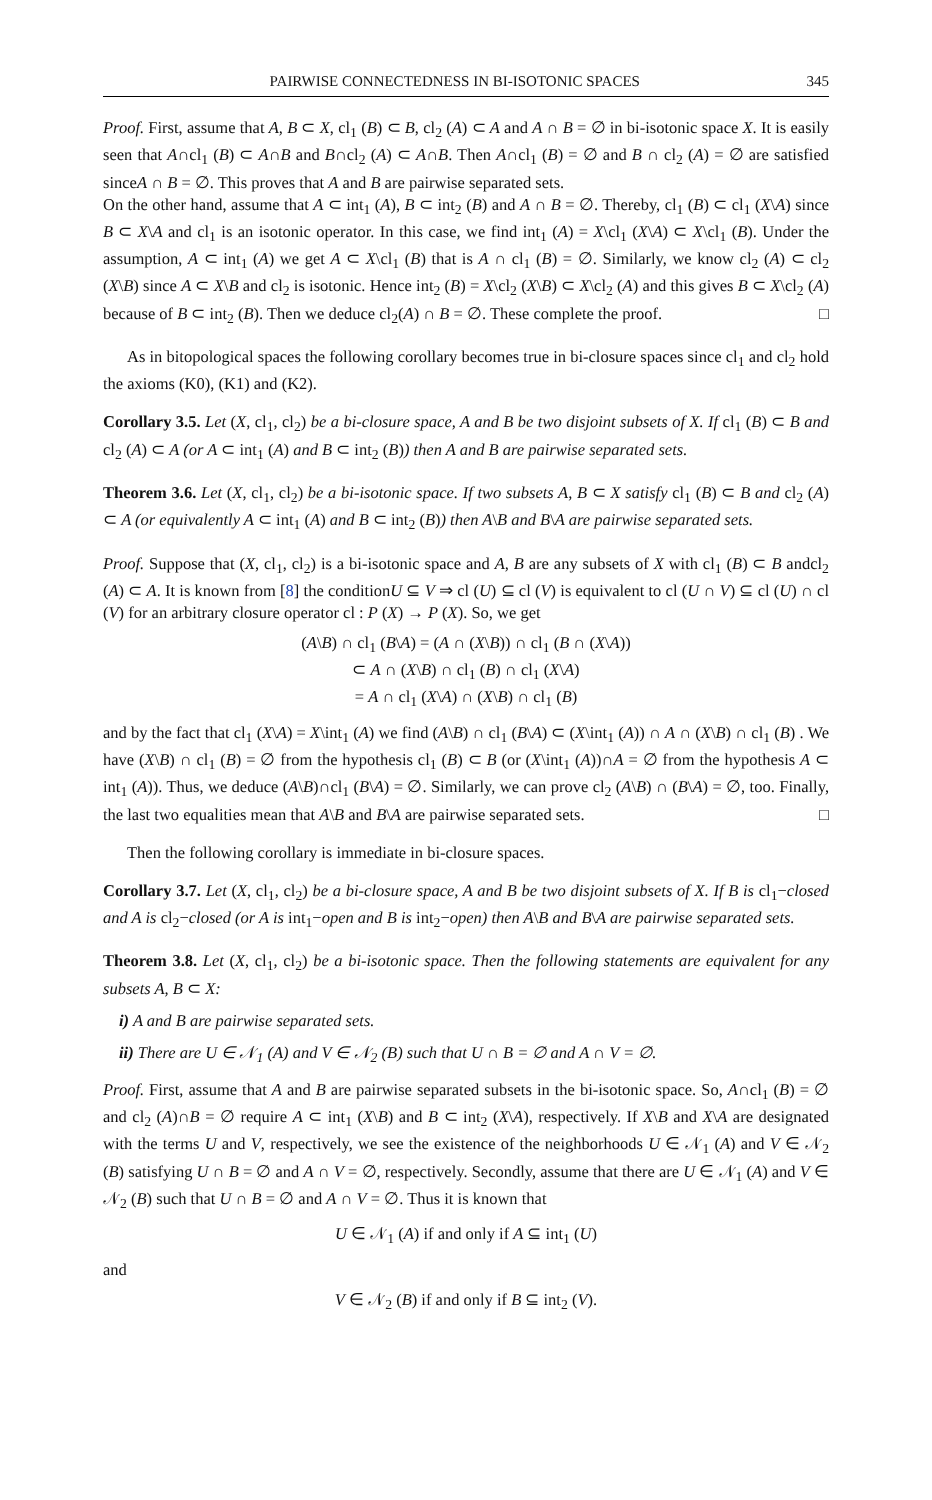PAIRWISE CONNECTEDNESS IN BI-ISOTONIC SPACES 345
Proof. First, assume that A, B ⊂ X, cl<sub>1</sub> (B) ⊂ B, cl<sub>2</sub> (A) ⊂ A and A ∩ B = ∅ in bi-isotonic space X. It is easily seen that A∩cl<sub>1</sub> (B) ⊂ A∩B and B∩cl<sub>2</sub> (A) ⊂ A∩B. Then A∩cl<sub>1</sub> (B) = ∅ and B ∩ cl<sub>2</sub> (A) = ∅ are satisfied sinceA ∩ B = ∅. This proves that A and B are pairwise separated sets.
On the other hand, assume that A ⊂ int<sub>1</sub> (A), B ⊂ int<sub>2</sub> (B) and A ∩ B = ∅. Thereby, cl<sub>1</sub> (B) ⊂ cl<sub>1</sub> (X\A) since B ⊂ X\A and cl<sub>1</sub> is an isotonic operator. In this case, we find int<sub>1</sub> (A) = X\cl<sub>1</sub> (X\A) ⊂ X\cl<sub>1</sub> (B). Under the assumption, A ⊂ int<sub>1</sub> (A) we get A ⊂ X\cl<sub>1</sub> (B) that is A ∩ cl<sub>1</sub> (B) = ∅. Similarly, we know cl<sub>2</sub> (A) ⊂ cl<sub>2</sub> (X\B) since A ⊂ X\B and cl<sub>2</sub> is isotonic. Hence int<sub>2</sub> (B) = X\cl<sub>2</sub> (X\B) ⊂ X\cl<sub>2</sub> (A) and this gives B ⊂ X\cl<sub>2</sub> (A) because of B ⊂ int<sub>2</sub> (B). Then we deduce cl<sub>2</sub>(A) ∩ B = ∅. These complete the proof. □
As in bitopological spaces the following corollary becomes true in bi-closure spaces since cl<sub>1</sub> and cl<sub>2</sub> hold the axioms (K0), (K1) and (K2).
Corollary 3.5. Let (X, cl<sub>1</sub>, cl<sub>2</sub>) be a bi-closure space, A and B be two disjoint subsets of X. If cl<sub>1</sub> (B) ⊂ B and cl<sub>2</sub> (A) ⊂ A (or A ⊂ int<sub>1</sub> (A) and B ⊂ int<sub>2</sub> (B)) then A and B are pairwise separated sets.
Theorem 3.6. Let (X, cl<sub>1</sub>, cl<sub>2</sub>) be a bi-isotonic space. If two subsets A, B ⊂ X satisfy cl<sub>1</sub> (B) ⊂ B and cl<sub>2</sub> (A) ⊂ A (or equivalently A ⊂ int<sub>1</sub> (A) and B ⊂ int<sub>2</sub> (B)) then A\B and B\A are pairwise separated sets.
Proof. Suppose that (X, cl<sub>1</sub>, cl<sub>2</sub>) is a bi-isotonic space and A, B are any subsets of X with cl<sub>1</sub> (B) ⊂ B andcl<sub>2</sub> (A) ⊂ A. It is known from [8] the conditionU ⊆ V ⇒ cl (U) ⊆ cl (V) is equivalent to cl (U ∩ V) ⊆ cl (U) ∩ cl (V) for an arbitrary closure operator cl : P (X) → P (X). So, we get
(A\B) ∩ cl<sub>1</sub> (B\A) = (A ∩ (X\B)) ∩ cl<sub>1</sub> (B ∩ (X\A))
⊂ A ∩ (X\B) ∩ cl<sub>1</sub> (B) ∩ cl<sub>1</sub> (X\A)
= A ∩ cl<sub>1</sub> (X\A) ∩ (X\B) ∩ cl<sub>1</sub> (B)
and by the fact that cl<sub>1</sub> (X\A) = X\int<sub>1</sub> (A) we find (A\B) ∩ cl<sub>1</sub> (B\A) ⊂ (X\int<sub>1</sub> (A)) ∩ A ∩ (X\B) ∩ cl<sub>1</sub> (B) . We have (X\B) ∩ cl<sub>1</sub> (B) = ∅ from the hypothesis cl<sub>1</sub> (B) ⊂ B (or (X\int<sub>1</sub> (A))∩A = ∅ from the hypothesis A ⊂ int<sub>1</sub> (A)). Thus, we deduce (A\B)∩cl<sub>1</sub> (B\A) = ∅. Similarly, we can prove cl<sub>2</sub> (A\B) ∩ (B\A) = ∅, too. Finally, the last two equalities mean that A\B and B\A are pairwise separated sets. □
Then the following corollary is immediate in bi-closure spaces.
Corollary 3.7. Let (X, cl<sub>1</sub>, cl<sub>2</sub>) be a bi-closure space, A and B be two disjoint subsets of X. If B is cl<sub>1</sub>−closed and A is cl<sub>2</sub>−closed (or A is int<sub>1</sub>−open and B is int<sub>2</sub>−open) then A\B and B\A are pairwise separated sets.
Theorem 3.8. Let (X, cl<sub>1</sub>, cl<sub>2</sub>) be a bi-isotonic space. Then the following statements are equivalent for any subsets A, B ⊂ X:
i) A and B are pairwise separated sets.
ii) There are U ∈ 𝒩<sub>1</sub> (A) and V ∈ 𝒩<sub>2</sub> (B) such that U ∩ B = ∅ and A ∩ V = ∅.
Proof. First, assume that A and B are pairwise separated subsets in the bi-isotonic space. So, A∩cl<sub>1</sub> (B) = ∅ and cl<sub>2</sub> (A)∩B = ∅ require A ⊂ int<sub>1</sub> (X\B) and B ⊂ int<sub>2</sub> (X\A), respectively. If X\B and X\A are designated with the terms U and V, respectively, we see the existence of the neighborhoods U ∈ 𝒩<sub>1</sub> (A) and V ∈ 𝒩<sub>2</sub> (B) satisfying U ∩ B = ∅ and A ∩ V = ∅, respectively. Secondly, assume that there are U ∈ 𝒩<sub>1</sub> (A) and V ∈ 𝒩<sub>2</sub> (B) such that U ∩ B = ∅ and A ∩ V = ∅. Thus it is known that
U ∈ 𝒩<sub>1</sub> (A) if and only if A ⊆ int<sub>1</sub> (U)
and
V ∈ 𝒩<sub>2</sub> (B) if and only if B ⊆ int<sub>2</sub> (V).